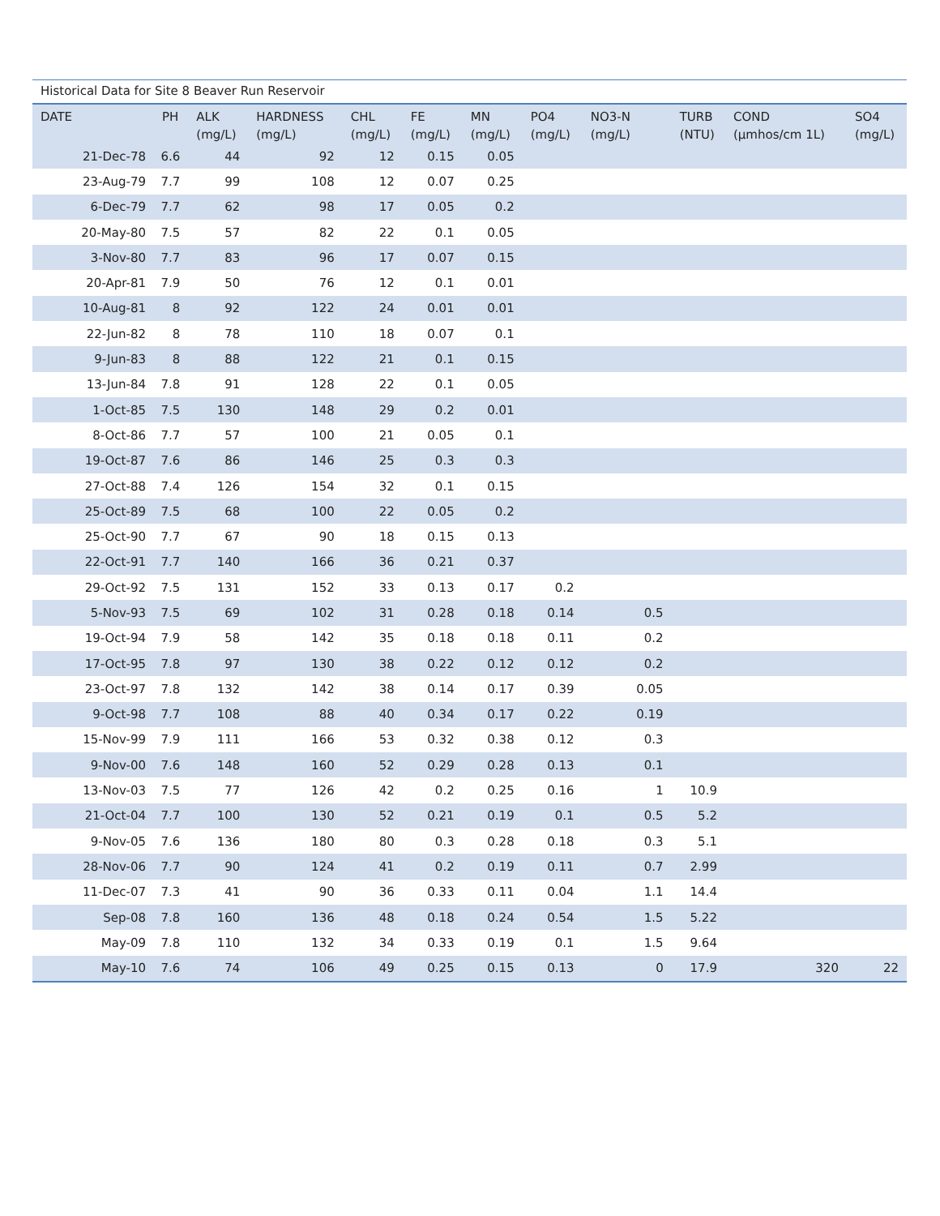Historical Data for Site 8 Beaver Run Reservoir
| DATE | PH | ALK (mg/L) | HARDNESS (mg/L) | CHL (mg/L) | FE (mg/L) | MN (mg/L) | PO4 (mg/L) | NO3-N (mg/L) | TURB (NTU) | COND (µmhos/cm 1L) | SO4 (mg/L) |
| --- | --- | --- | --- | --- | --- | --- | --- | --- | --- | --- | --- |
| 21-Dec-78 | 6.6 | 44 | 92 | 12 | 0.15 | 0.05 | | | | | |
| 23-Aug-79 | 7.7 | 99 | 108 | 12 | 0.07 | 0.25 | | | | | |
| 6-Dec-79 | 7.7 | 62 | 98 | 17 | 0.05 | 0.2 | | | | | |
| 20-May-80 | 7.5 | 57 | 82 | 22 | 0.1 | 0.05 | | | | | |
| 3-Nov-80 | 7.7 | 83 | 96 | 17 | 0.07 | 0.15 | | | | | |
| 20-Apr-81 | 7.9 | 50 | 76 | 12 | 0.1 | 0.01 | | | | | |
| 10-Aug-81 | 8 | 92 | 122 | 24 | 0.01 | 0.01 | | | | | |
| 22-Jun-82 | 8 | 78 | 110 | 18 | 0.07 | 0.1 | | | | | |
| 9-Jun-83 | 8 | 88 | 122 | 21 | 0.1 | 0.15 | | | | | |
| 13-Jun-84 | 7.8 | 91 | 128 | 22 | 0.1 | 0.05 | | | | | |
| 1-Oct-85 | 7.5 | 130 | 148 | 29 | 0.2 | 0.01 | | | | | |
| 8-Oct-86 | 7.7 | 57 | 100 | 21 | 0.05 | 0.1 | | | | | |
| 19-Oct-87 | 7.6 | 86 | 146 | 25 | 0.3 | 0.3 | | | | | |
| 27-Oct-88 | 7.4 | 126 | 154 | 32 | 0.1 | 0.15 | | | | | |
| 25-Oct-89 | 7.5 | 68 | 100 | 22 | 0.05 | 0.2 | | | | | |
| 25-Oct-90 | 7.7 | 67 | 90 | 18 | 0.15 | 0.13 | | | | | |
| 22-Oct-91 | 7.7 | 140 | 166 | 36 | 0.21 | 0.37 | | | | | |
| 29-Oct-92 | 7.5 | 131 | 152 | 33 | 0.13 | 0.17 | 0.2 | | | | |
| 5-Nov-93 | 7.5 | 69 | 102 | 31 | 0.28 | 0.18 | 0.14 | 0.5 | | | |
| 19-Oct-94 | 7.9 | 58 | 142 | 35 | 0.18 | 0.18 | 0.11 | 0.2 | | | |
| 17-Oct-95 | 7.8 | 97 | 130 | 38 | 0.22 | 0.12 | 0.12 | 0.2 | | | |
| 23-Oct-97 | 7.8 | 132 | 142 | 38 | 0.14 | 0.17 | 0.39 | 0.05 | | | |
| 9-Oct-98 | 7.7 | 108 | 88 | 40 | 0.34 | 0.17 | 0.22 | 0.19 | | | |
| 15-Nov-99 | 7.9 | 111 | 166 | 53 | 0.32 | 0.38 | 0.12 | 0.3 | | | |
| 9-Nov-00 | 7.6 | 148 | 160 | 52 | 0.29 | 0.28 | 0.13 | 0.1 | | | |
| 13-Nov-03 | 7.5 | 77 | 126 | 42 | 0.2 | 0.25 | 0.16 | 1 | 10.9 | | |
| 21-Oct-04 | 7.7 | 100 | 130 | 52 | 0.21 | 0.19 | 0.1 | 0.5 | 5.2 | | |
| 9-Nov-05 | 7.6 | 136 | 180 | 80 | 0.3 | 0.28 | 0.18 | 0.3 | 5.1 | | |
| 28-Nov-06 | 7.7 | 90 | 124 | 41 | 0.2 | 0.19 | 0.11 | 0.7 | 2.99 | | |
| 11-Dec-07 | 7.3 | 41 | 90 | 36 | 0.33 | 0.11 | 0.04 | 1.1 | 14.4 | | |
| Sep-08 | 7.8 | 160 | 136 | 48 | 0.18 | 0.24 | 0.54 | 1.5 | 5.22 | | |
| May-09 | 7.8 | 110 | 132 | 34 | 0.33 | 0.19 | 0.1 | 1.5 | 9.64 | | |
| May-10 | 7.6 | 74 | 106 | 49 | 0.25 | 0.15 | 0.13 | 0 | 17.9 | 320 | 22 |